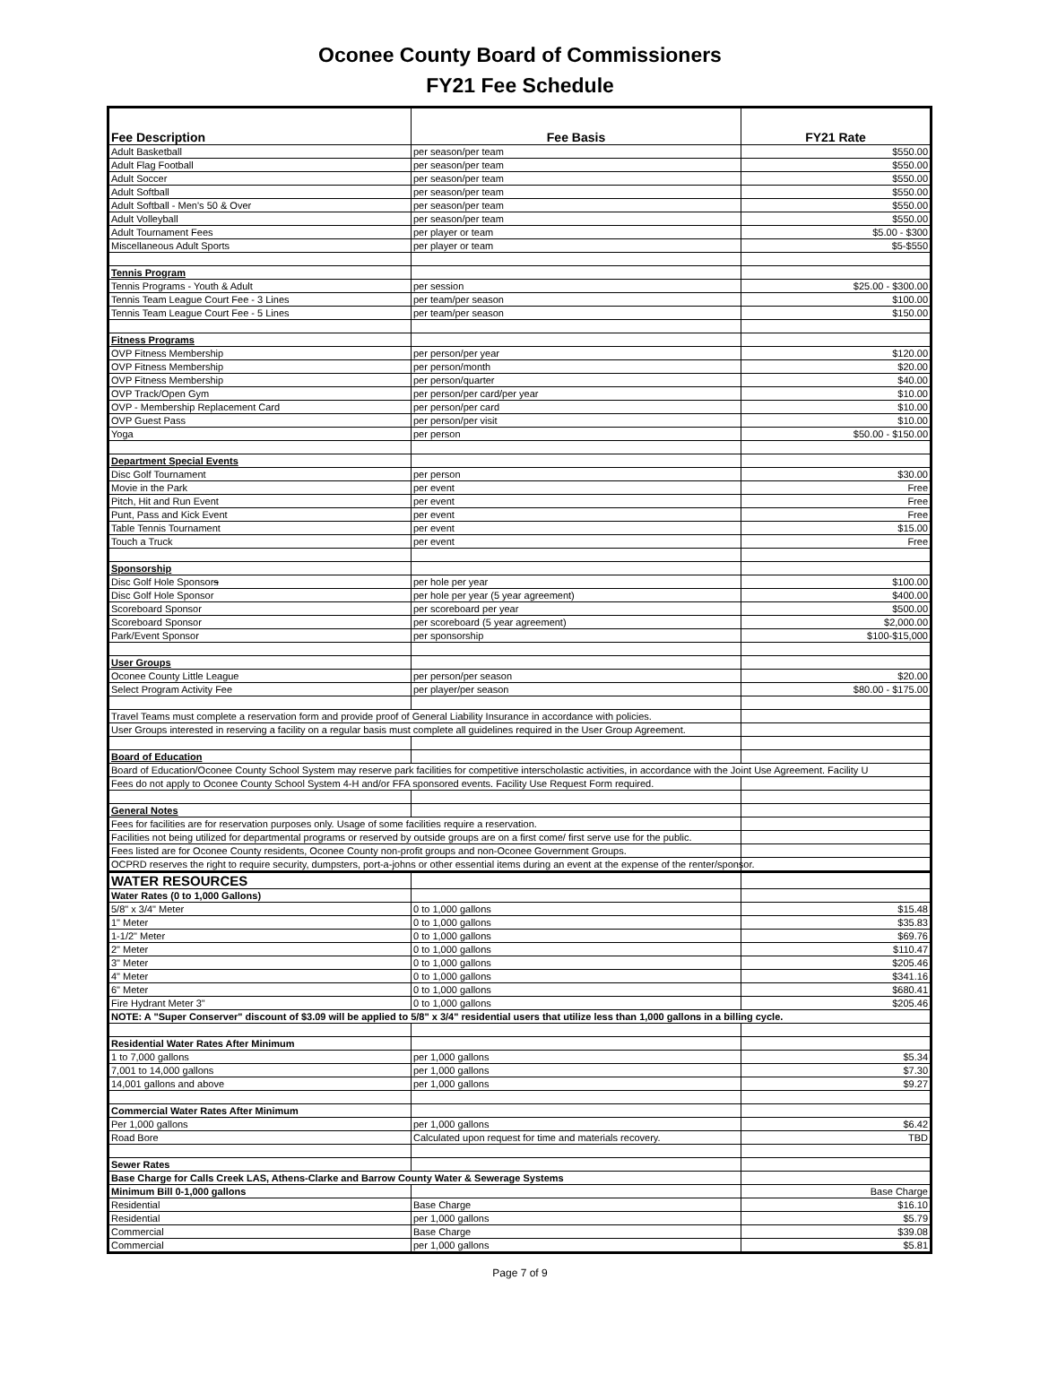Oconee County Board of Commissioners
FY21 Fee Schedule
| Fee Description | Fee Basis | FY21 Rate |
| --- | --- | --- |
| Adult Basketball | per season/per team | $550.00 |
| Adult Flag Football | per season/per team | $550.00 |
| Adult Soccer | per season/per team | $550.00 |
| Adult Softball | per season/per team | $550.00 |
| Adult Softball - Men's 50 & Over | per season/per team | $550.00 |
| Adult Volleyball | per season/per team | $550.00 |
| Adult Tournament Fees | per player or team | $5.00 - $300 |
| Miscellaneous Adult Sports | per player or team | $5-$550 |
| Tennis Program | | |
| Tennis Programs - Youth & Adult | per session | $25.00 - $300.00 |
| Tennis Team League Court Fee - 3 Lines | per team/per season | $100.00 |
| Tennis Team League Court Fee - 5 Lines | per team/per season | $150.00 |
| Fitness Programs | | |
| OVP Fitness Membership | per person/per year | $120.00 |
| OVP Fitness Membership | per person/month | $20.00 |
| OVP Fitness Membership | per person/quarter | $40.00 |
| OVP Track/Open Gym | per person/per card/per year | $10.00 |
| OVP - Membership Replacement Card | per person/per card | $10.00 |
| OVP Guest Pass | per person/per visit | $10.00 |
| Yoga | per person | $50.00 - $150.00 |
| Department Special Events | | |
| Disc Golf Tournament | per person | $30.00 |
| Movie in the Park | per event | Free |
| Pitch, Hit and Run Event | per event | Free |
| Punt, Pass and Kick Event | per event | Free |
| Table Tennis Tournament | per event | $15.00 |
| Touch a Truck | per event | Free |
| Sponsorship | | |
| Disc Golf Hole Sponsor s | per hole per year | $100.00 |
| Disc Golf Hole Sponsor | per hole per year (5 year agreement) | $400.00 |
| Scoreboard Sponsor | per scoreboard per year | $500.00 |
| Scoreboard Sponsor | per scoreboard (5 year agreement) | $2,000.00 |
| Park/Event Sponsor | per sponsorship | $100-$15,000 |
| User Groups | | |
| Oconee County Little League | per person/per season | $20.00 |
| Select Program Activity Fee | per player/per season | $80.00 - $175.00 |
| Travel Teams must complete a reservation form and provide proof of General Liability Insurance in accordance with policies. | | |
| User Groups interested in reserving a facility on a regular basis must complete all guidelines required in the User Group Agreement. | | |
| Board of Education | | |
| Board of Education/Oconee County School System may reserve park facilities for competitive interscholastic activities, in accordance with the Joint Use Agreement. Facility U | | |
| Fees do not apply to Oconee County School System 4-H and/or FFA sponsored events. Facility Use Request Form required. | | |
| General Notes | | |
| Fees for facilities are for reservation purposes only. Usage of some facilities require a reservation. | | |
| Facilities not being utilized for departmental programs or reserved by outside groups are on a first come/ first serve use for the public. | | |
| Fees listed are for Oconee County residents, Oconee County non-profit groups and non-Oconee Government Groups. | | |
| OCPRD reserves the right to require security, dumpsters, port-a-johns or other essential items during an event at the expense of the renter/sponsor. | | |
| WATER RESOURCES | | |
| Water Rates (0 to 1,000 Gallons) | | |
| 5/8" x 3/4" Meter | 0 to 1,000 gallons | $15.48 |
| 1" Meter | 0 to 1,000 gallons | $35.83 |
| 1-1/2" Meter | 0 to 1,000 gallons | $69.76 |
| 2" Meter | 0 to 1,000 gallons | $110.47 |
| 3" Meter | 0 to 1,000 gallons | $205.46 |
| 4" Meter | 0 to 1,000 gallons | $341.16 |
| 6" Meter | 0 to 1,000 gallons | $680.41 |
| Fire Hydrant Meter 3" | 0 to 1,000 gallons | $205.46 |
| NOTE: A "Super Conserver" discount of $3.09 will be applied to 5/8" x 3/4" residential users that utilize less than 1,000 gallons in a billing cycle. | | |
| Residential Water Rates After Minimum | | |
| 1 to 7,000 gallons | per 1,000 gallons | $5.34 |
| 7,001 to 14,000 gallons | per 1,000 gallons | $7.30 |
| 14,001 gallons and above | per 1,000 gallons | $9.27 |
| Commercial Water Rates After Minimum | | |
| Per 1,000 gallons | per 1,000 gallons | $6.42 |
| Road Bore | Calculated upon request for time and materials recovery. | TBD |
| Sewer Rates | | |
| Base Charge for Calls Creek LAS, Athens-Clarke and Barrow County Water & Sewerage Systems | | |
| Minimum Bill 0-1,000 gallons | | Base Charge |
| Residential | Base Charge | $16.10 |
| Residential | per 1,000 gallons | $5.79 |
| Commercial | Base Charge | $39.08 |
| Commercial | per 1,000 gallons | $5.81 |
Page 7 of 9